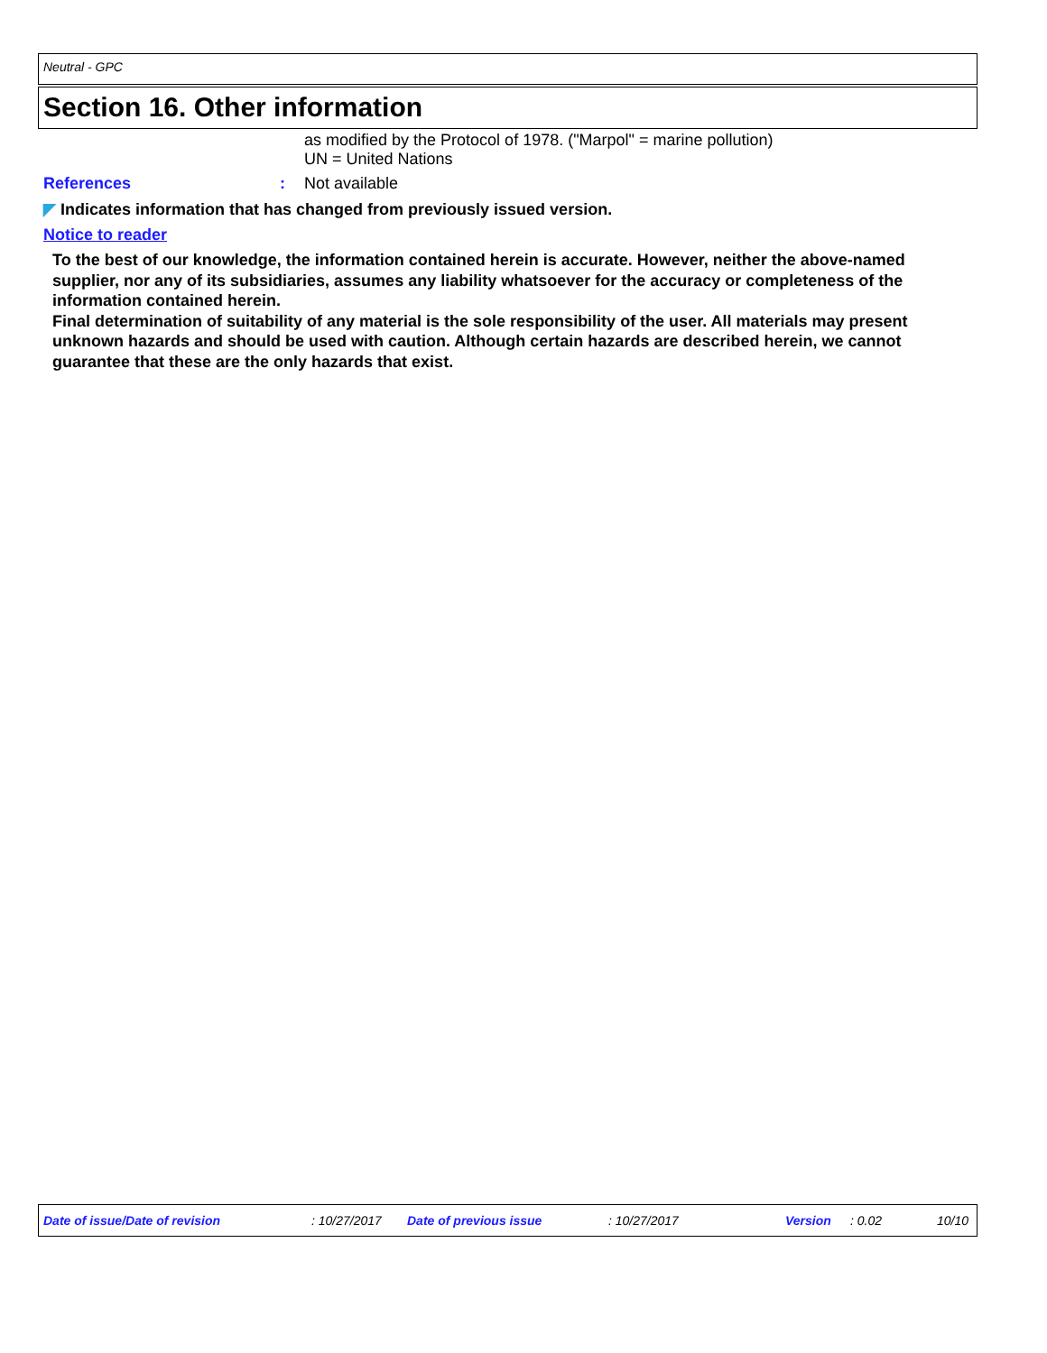Neutral - GPC
Section 16. Other information
as modified by the Protocol of 1978. ("Marpol" = marine pollution)
UN = United Nations
References : Not available
◤ Indicates information that has changed from previously issued version.
Notice to reader
To the best of our knowledge, the information contained herein is accurate. However, neither the above-named supplier, nor any of its subsidiaries, assumes any liability whatsoever for the accuracy or completeness of the information contained herein.
Final determination of suitability of any material is the sole responsibility of the user. All materials may present unknown hazards and should be used with caution. Although certain hazards are described herein, we cannot guarantee that these are the only hazards that exist.
Date of issue/Date of revision : 10/27/2017 Date of previous issue : 10/27/2017 Version : 0.02 10/10